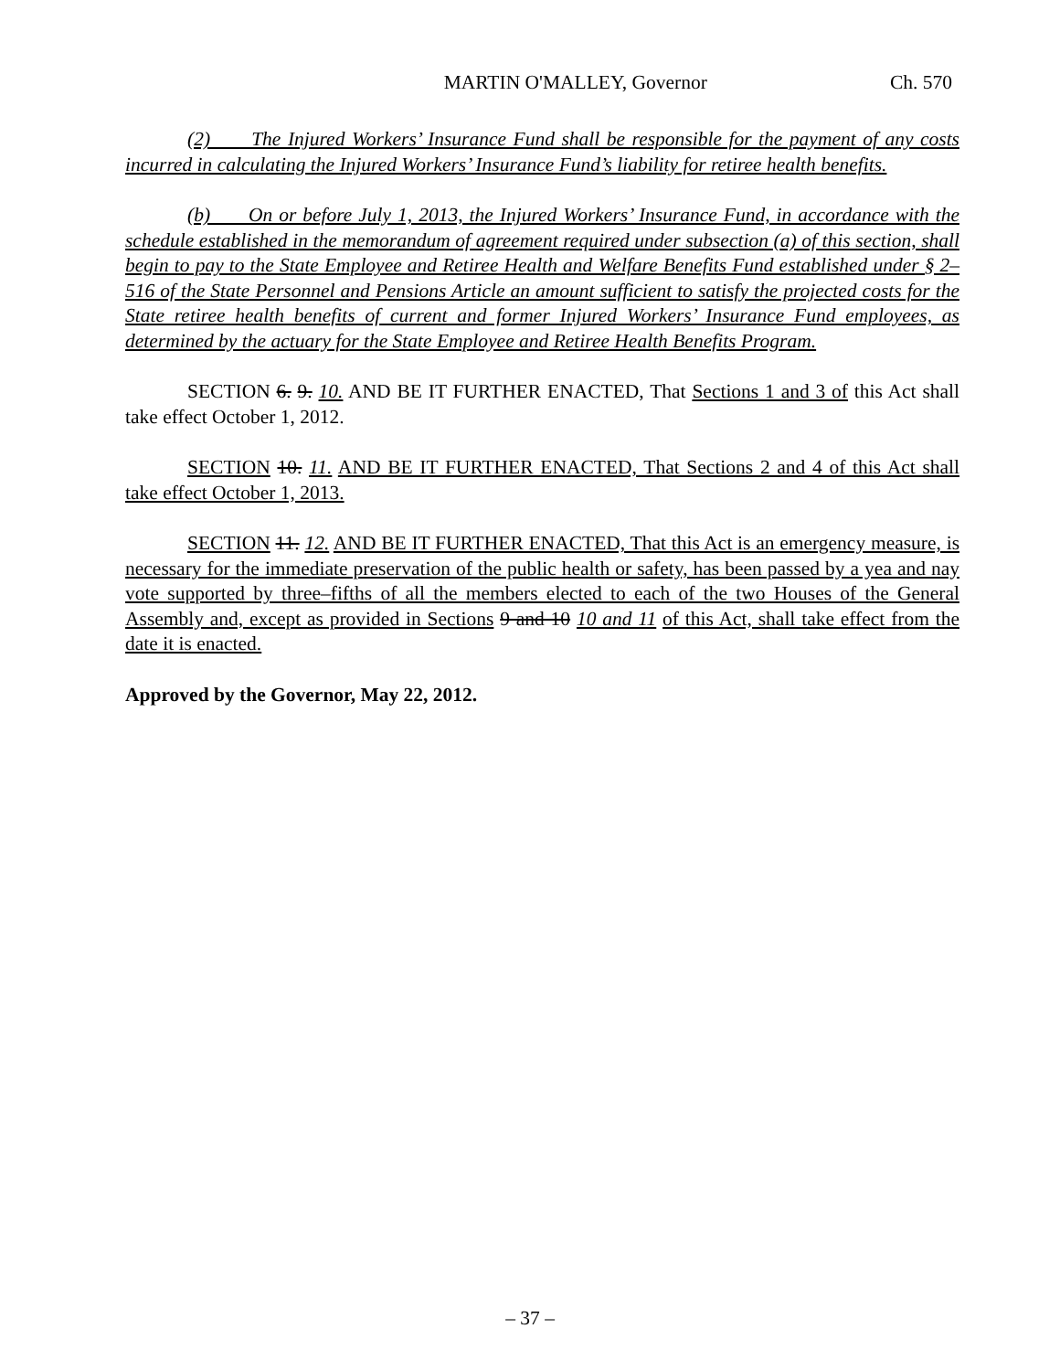MARTIN O'MALLEY, Governor Ch. 570
(2) The Injured Workers’ Insurance Fund shall be responsible for the payment of any costs incurred in calculating the Injured Workers’ Insurance Fund’s liability for retiree health benefits.
(b) On or before July 1, 2013, the Injured Workers’ Insurance Fund, in accordance with the schedule established in the memorandum of agreement required under subsection (a) of this section, shall begin to pay to the State Employee and Retiree Health and Welfare Benefits Fund established under § 2–516 of the State Personnel and Pensions Article an amount sufficient to satisfy the projected costs for the State retiree health benefits of current and former Injured Workers’ Insurance Fund employees, as determined by the actuary for the State Employee and Retiree Health Benefits Program.
SECTION 6. 9. 10. AND BE IT FURTHER ENACTED, That Sections 1 and 3 of this Act shall take effect October 1, 2012.
SECTION 10. 11. AND BE IT FURTHER ENACTED, That Sections 2 and 4 of this Act shall take effect October 1, 2013.
SECTION 11. 12. AND BE IT FURTHER ENACTED, That this Act is an emergency measure, is necessary for the immediate preservation of the public health or safety, has been passed by a yea and nay vote supported by three–fifths of all the members elected to each of the two Houses of the General Assembly and, except as provided in Sections 9 and 10 10 and 11 of this Act, shall take effect from the date it is enacted.
Approved by the Governor, May 22, 2012.
– 37 –